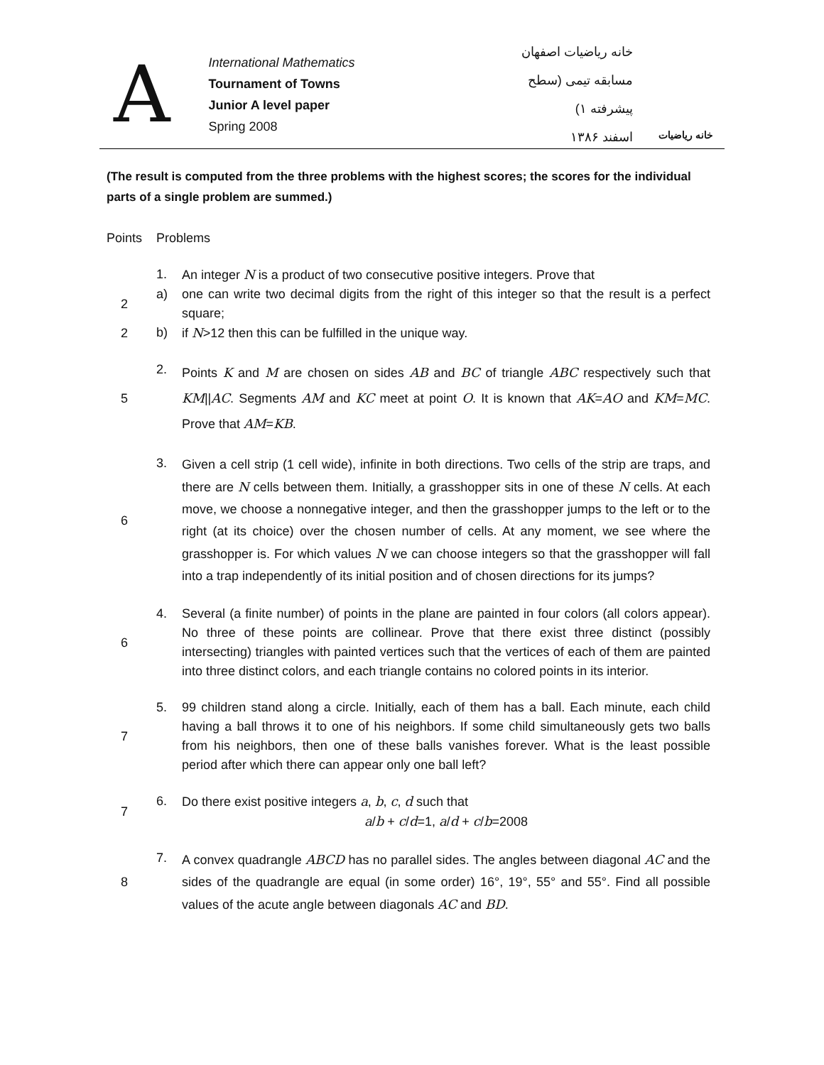A
International Mathematics
Tournament of Towns
Junior A level paper
Spring 2008
خانه ریاضیات اصفهان
مسابقه تیمی (سطح پیشرفته ۱)
اسفند ۱۳۸۶
خانه ریاضیات
(The result is computed from the three problems with the highest scores; the scores for the individual parts of a single problem are summed.)
| Points | Problems | |
| | 1. | An integer N is a product of two consecutive positive integers. Prove that |
| 2 | a) | one can write two decimal digits from the right of this integer so that the result is a perfect square; |
| 2 | b) | if N >12 then this can be fulfilled in the unique way. |
| 5 | 2. | Points K and M are chosen on sides AB and BC of triangle ABC respectively such that KM // AC . Segments AM and KC meet at point O . It is known that AK = AO and KM = MC . Prove that AM = KB . |
| 6 | 3. | Given a cell strip (1 cell wide), infinite in both directions. Two cells of the strip are traps, and there are N cells between them. Initially, a grasshopper sits in one of these N cells. At each move, we choose a nonnegative integer, and then the grasshopper jumps to the left or to the right (at its choice) over the chosen number of cells. At any moment, we see where the grasshopper is. For which values N we can choose integers so that the grasshopper will fall into a trap independently of its initial position and of chosen directions for its jumps? |
| 6 | 4. | Several (a finite number) of points in the plane are painted in four colors (all colors appear). No three of these points are collinear. Prove that there exist three distinct (possibly intersecting) triangles with painted vertices such that the vertices of each of them are painted into three distinct colors, and each triangle contains no colored points in its interior. |
| 7 | 5. | 99 children stand along a circle. Initially, each of them has a ball. Each minute, each child having a ball throws it to one of his neighbors. If some child simultaneously gets two balls from his neighbors, then one of these balls vanishes forever. What is the least possible period after which there can appear only one ball left? |
| 7 | 6. | Do there exist positive integers a , b , c , d such that a / b + c / d =1, a / d + c / b =2008 |
| 8 | 7. | A convex quadrangle ABCD has no parallel sides. The angles between diagonal AC and the sides of the quadrangle are equal (in some order) 16°, 19°, 55° and 55°. Find all possible values of the acute angle between diagonals AC and BD . |